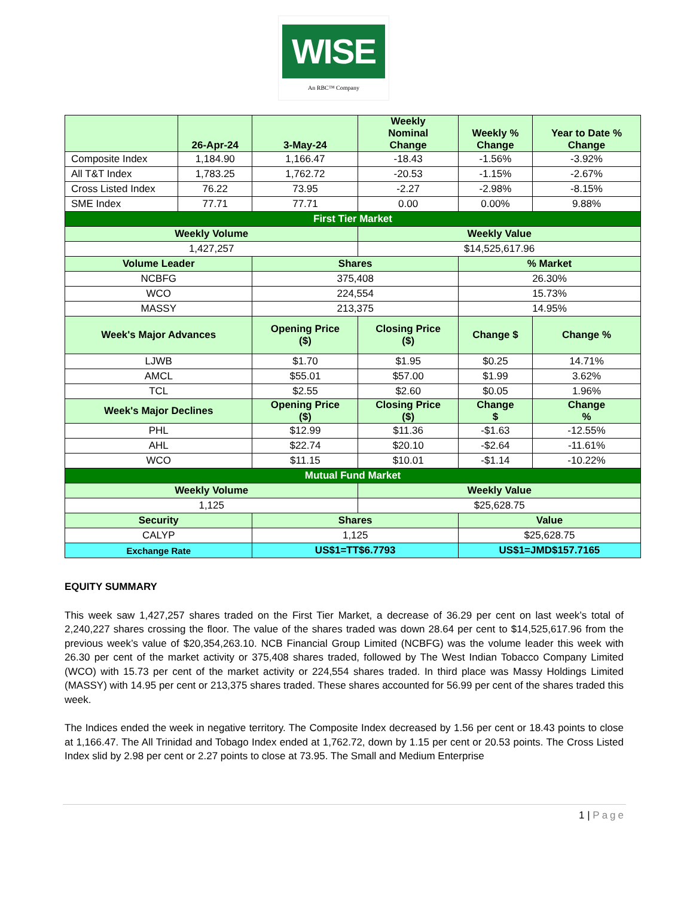WISE
An RBC™ Company
| | 26-Apr-24 | 3-May-24 | Weekly Nominal Change | Weekly % Change | Year to Date % Change |
| --- | --- | --- | --- | --- | --- |
| Composite Index | 1,184.90 | 1,166.47 | -18.43 | -1.56% | -3.92% |
| All T&T Index | 1,783.25 | 1,762.72 | -20.53 | -1.15% | -2.67% |
| Cross Listed Index | 76.22 | 73.95 | -2.27 | -2.98% | -8.15% |
| SME Index | 77.71 | 77.71 | 0.00 | 0.00% | 9.88% |
| First Tier Market | | | | | |
| Weekly Volume | | | Weekly Value | | |
| 1,427,257 | | | $14,525,617.96 | | |
| Volume Leader | | Shares | | % Market | |
| NCBFG | | 375,408 | | 26.30% | |
| WCO | | 224,554 | | 15.73% | |
| MASSY | | 213,375 | | 14.95% | |
| Week's Major Advances | | Opening Price ($) | Closing Price ($) | Change $ | Change % |
| LJWB | | $1.70 | $1.95 | $0.25 | 14.71% |
| AMCL | | $55.01 | $57.00 | $1.99 | 3.62% |
| TCL | | $2.55 | $2.60 | $0.05 | 1.96% |
| Week's Major Declines | | Opening Price ($) | Closing Price ($) | Change $ | Change % |
| PHL | | $12.99 | $11.36 | -$1.63 | -12.55% |
| AHL | | $22.74 | $20.10 | -$2.64 | -11.61% |
| WCO | | $11.15 | $10.01 | -$1.14 | -10.22% |
| Mutual Fund Market | | | | | |
| Weekly Volume | | | Weekly Value | | |
| 1,125 | | | $25,628.75 | | |
| Security | | Shares | | Value | |
| CALYP | | 1,125 | | $25,628.75 | |
| Exchange Rate | | US$1=TT$6.7793 | | US$1=JMD$157.7165 | |
EQUITY SUMMARY
This week saw 1,427,257 shares traded on the First Tier Market, a decrease of 36.29 per cent on last week’s total of 2,240,227 shares crossing the floor. The value of the shares traded was down 28.64 per cent to $14,525,617.96 from the previous week’s value of $20,354,263.10. NCB Financial Group Limited (NCBFG) was the volume leader this week with 26.30 per cent of the market activity or 375,408 shares traded, followed by The West Indian Tobacco Company Limited (WCO) with 15.73 per cent of the market activity or 224,554 shares traded. In third place was Massy Holdings Limited (MASSY) with 14.95 per cent or 213,375 shares traded. These shares accounted for 56.99 per cent of the shares traded this week.
The Indices ended the week in negative territory. The Composite Index decreased by 1.56 per cent or 18.43 points to close at 1,166.47. The All Trinidad and Tobago Index ended at 1,762.72, down by 1.15 per cent or 20.53 points. The Cross Listed Index slid by 2.98 per cent or 2.27 points to close at 73.95. The Small and Medium Enterprise
1 | Page